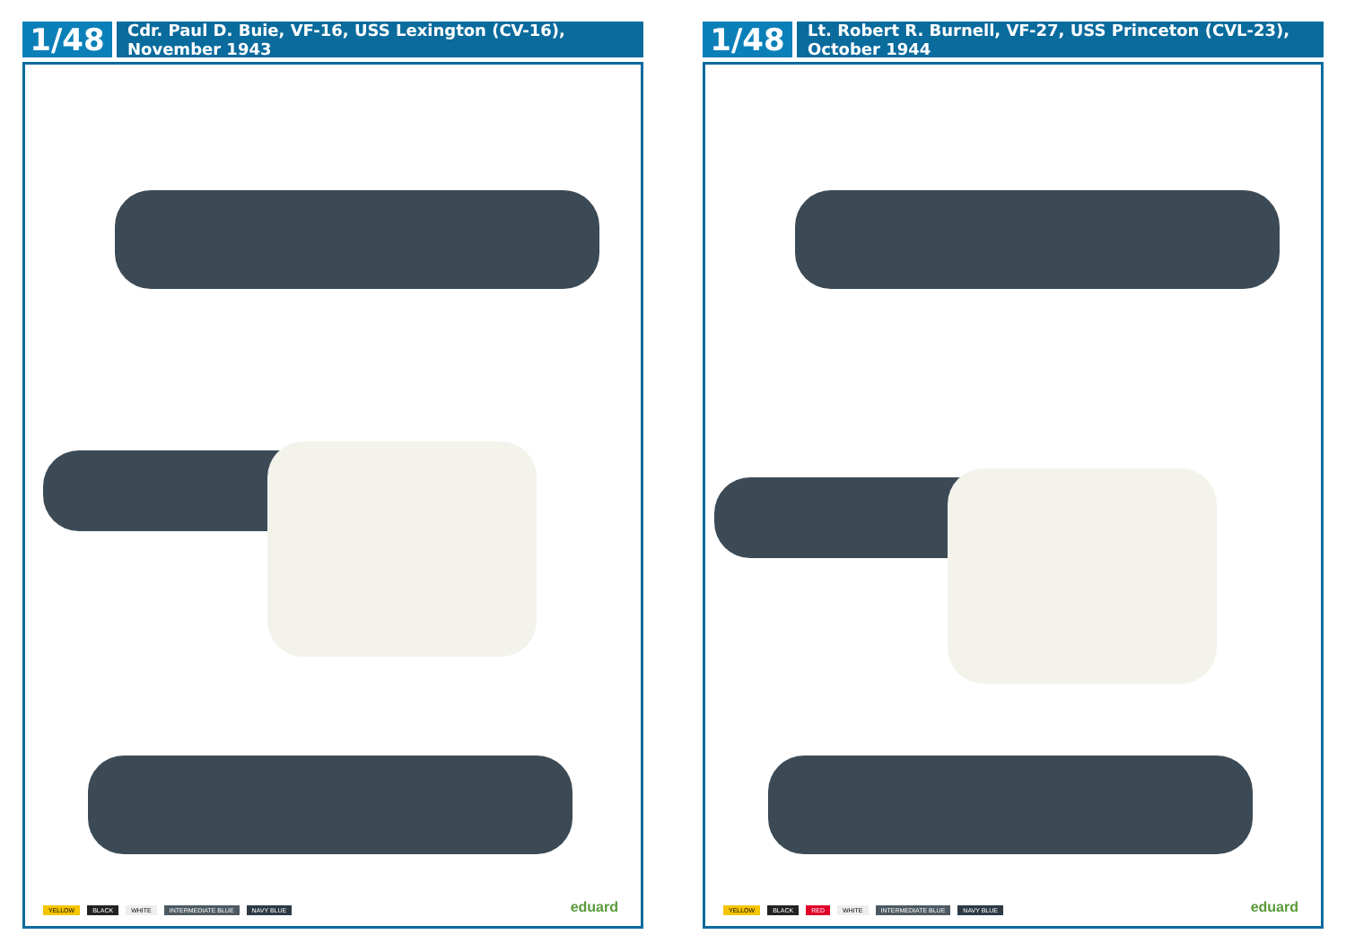1/48
Cdr. Paul D. Buie, VF-16, USS Lexington (CV-16), November 1943
YELLOW BLACK WHITE INTERMEDIATE BLUE NAVY BLUE eduard
1/48
Lt. Robert R. Burnell, VF-27, USS Princeton (CVL-23), October 1944
YELLOW BLACK RED WHITE INTERMEDIATE BLUE NAVY BLUE eduard